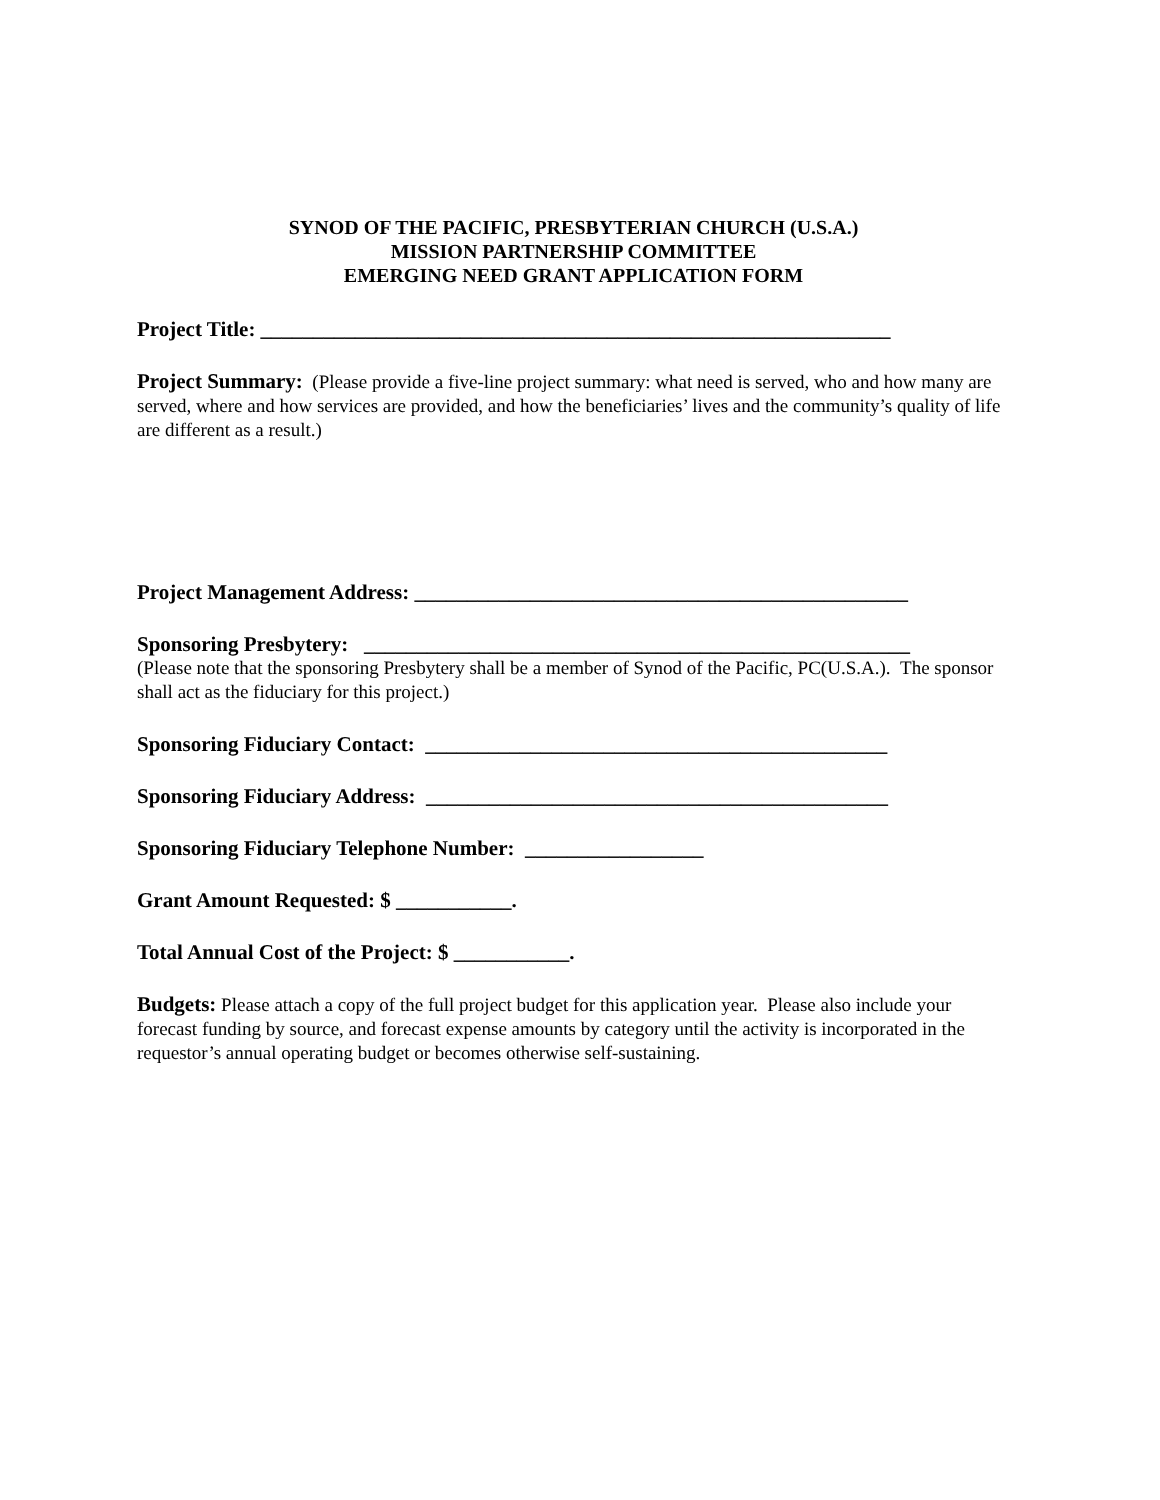SYNOD OF THE PACIFIC, PRESBYTERIAN CHURCH (U.S.A.)
MISSION PARTNERSHIP COMMITTEE
EMERGING NEED GRANT APPLICATION FORM
Project Title: ____________________________________________________________
Project Summary: (Please provide a five-line project summary: what need is served, who and how many are served, where and how services are provided, and how the beneficiaries’ lives and the community’s quality of life are different as a result.)
Project Management Address: _______________________________________________
Sponsoring Presbytery: ____________________________________________________
(Please note that the sponsoring Presbytery shall be a member of Synod of the Pacific, PC(U.S.A.). The sponsor shall act as the fiduciary for this project.)
Sponsoring Fiduciary Contact: ____________________________________________
Sponsoring Fiduciary Address: ____________________________________________
Sponsoring Fiduciary Telephone Number: _________________
Grant Amount Requested: $ ___________.
Total Annual Cost of the Project: $ ___________.
Budgets: Please attach a copy of the full project budget for this application year. Please also include your forecast funding by source, and forecast expense amounts by category until the activity is incorporated in the requestor’s annual operating budget or becomes otherwise self-sustaining.